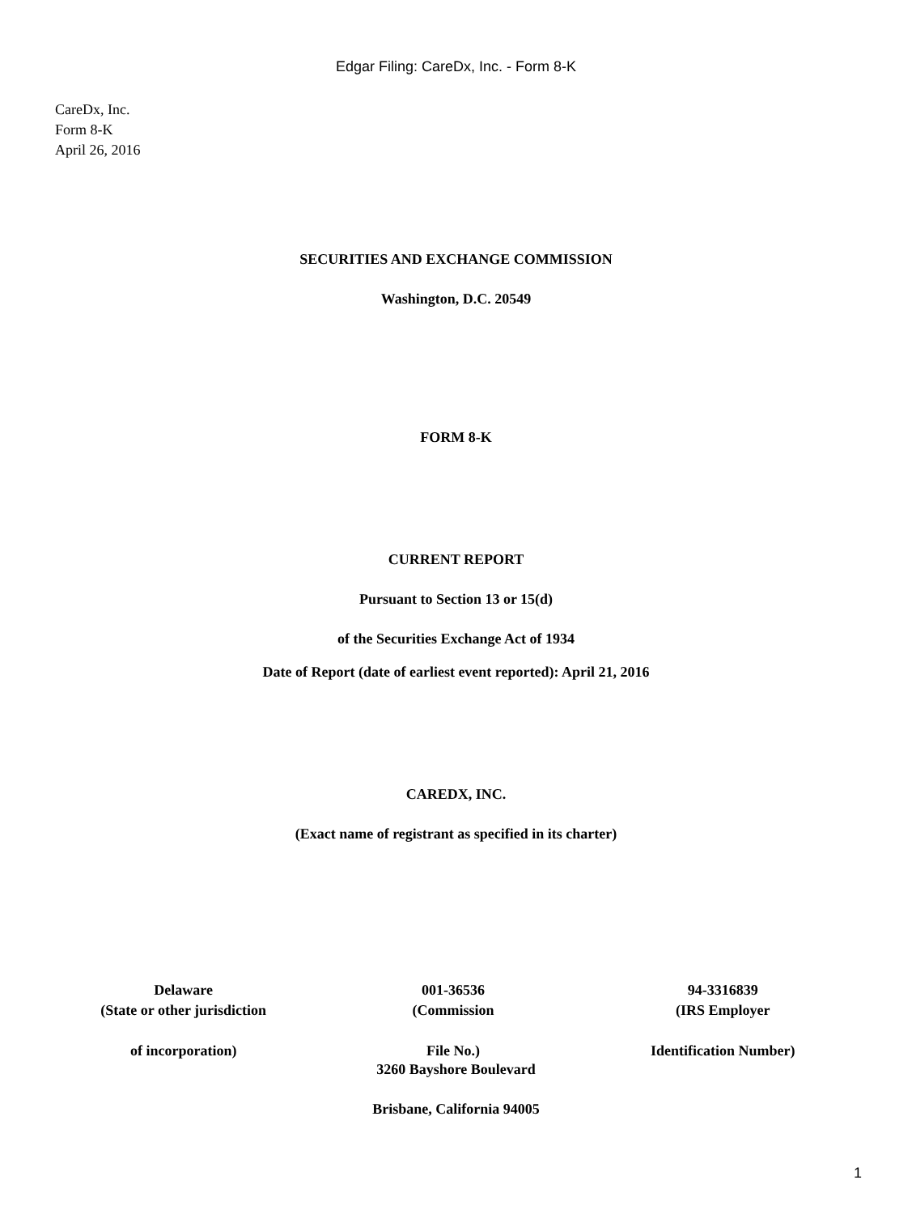Edgar Filing: CareDx, Inc. - Form 8-K
CareDx, Inc.
Form 8-K
April 26, 2016
SECURITIES AND EXCHANGE COMMISSION
Washington, D.C. 20549
FORM 8-K
CURRENT REPORT
Pursuant to Section 13 or 15(d)
of the Securities Exchange Act of 1934
Date of Report (date of earliest event reported): April 21, 2016
CAREDX, INC.
(Exact name of registrant as specified in its charter)
| Delaware | 001-36536 | 94-3316839 |
| (State or other jurisdiction | (Commission | (IRS Employer |
| of incorporation) | File No.) | Identification Number) |
3260 Bayshore Boulevard
Brisbane, California 94005
1